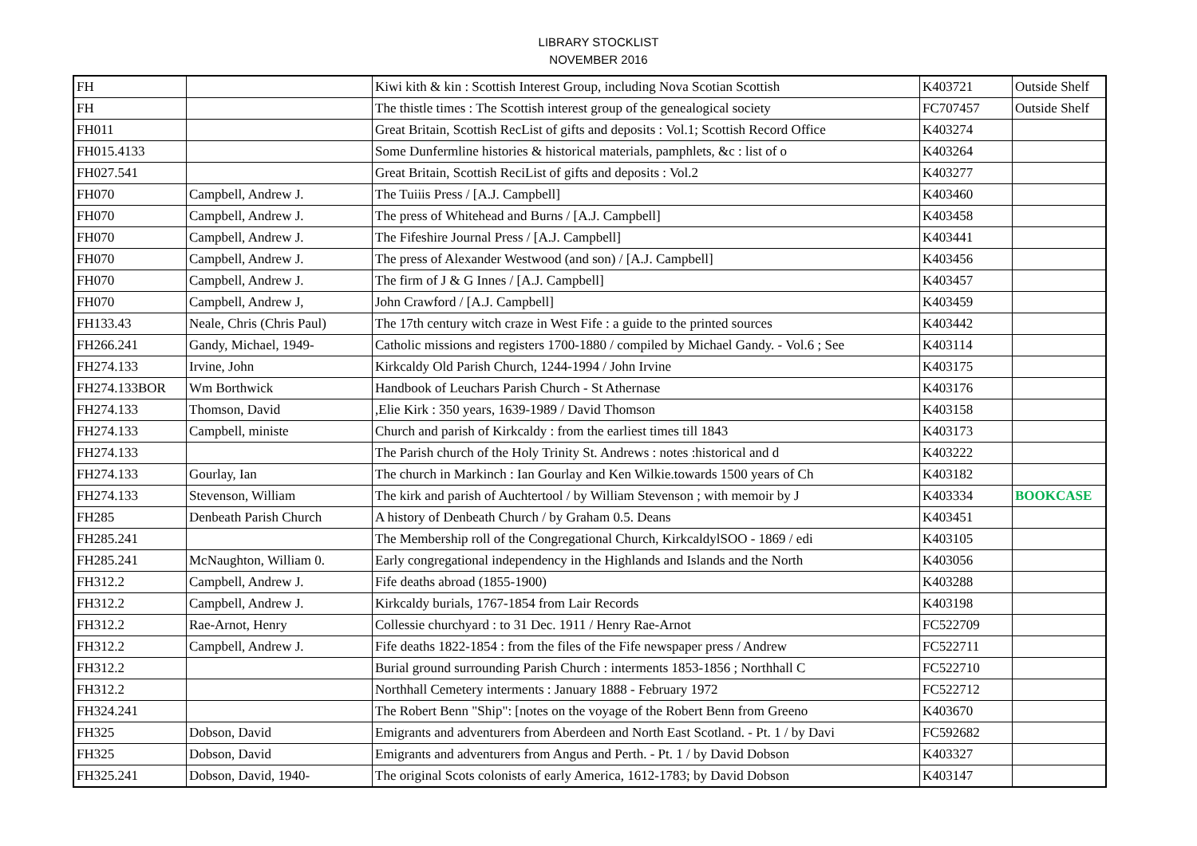LIBRARY STOCKLIST
NOVEMBER 2016
| FH | | Kiwi kith & kin : Scottish Interest Group, including Nova Scotian Scottish | K403721 | Outside Shelf |
| FH | | The thistle times : The Scottish interest group of the genealogical society | FC707457 | Outside Shelf |
| FH011 | | Great Britain, Scottish RecList of gifts and deposits : Vol.1; Scottish Record Office | K403274 | |
| FH015.4133 | | Some Dunfermline histories & historical materials, pamphlets, &c : list of o | K403264 | |
| FH027.541 | | Great Britain, Scottish ReciList of gifts and deposits : Vol.2 | K403277 | |
| FH070 | Campbell, Andrew J. | The Tuiiis Press / [A.J. Campbell] | K403460 | |
| FH070 | Campbell, Andrew J. | The press of Whitehead and Burns / [A.J. Campbell] | K403458 | |
| FH070 | Campbell, Andrew J. | The Fifeshire Journal Press / [A.J. Campbell] | K403441 | |
| FH070 | Campbell, Andrew J. | The press of Alexander Westwood (and son) / [A.J. Campbell] | K403456 | |
| FH070 | Campbell, Andrew J. | The firm of J & G Innes / [A.J. Campbell] | K403457 | |
| FH070 | Campbell, Andrew J, | John Crawford / [A.J. Campbell] | K403459 | |
| FH133.43 | Neale, Chris (Chris Paul) | The 17th century witch craze in West Fife : a guide to the printed sources | K403442 | |
| FH266.241 | Gandy, Michael, 1949- | Catholic missions and registers 1700-1880 / compiled by Michael Gandy. - Vol.6 ; See | K403114 | |
| FH274.133 | Irvine, John | Kirkcaldy Old Parish Church, 1244-1994 / John Irvine | K403175 | |
| FH274.133BOR | Wm Borthwick | Handbook of Leuchars Parish Church - St Athernase | K403176 | |
| FH274.133 | Thomson, David | ,Elie Kirk : 350 years, 1639-1989 / David Thomson | K403158 | |
| FH274.133 | Campbell, ministe | Church and parish of Kirkcaldy : from the earliest times till 1843 | K403173 | |
| FH274.133 | | The Parish church of the Holy Trinity St. Andrews : notes :historical and d | K403222 | |
| FH274.133 | Gourlay, Ian | The church in Markinch : Ian Gourlay and Ken Wilkie.towards 1500 years of Ch | K403182 | |
| FH274.133 | Stevenson, William | The kirk and parish of Auchtertool / by William Stevenson ; with memoir by J | K403334 | BOOKCASE |
| FH285 | Denbeath Parish Church | A history of Denbeath Church / by Graham 0.5. Deans | K403451 | |
| FH285.241 | | The Membership roll of the Congregational Church, KirkcaldylSOO - 1869 / edi | K403105 | |
| FH285.241 | McNaughton, William 0. | Early congregational independency in the Highlands and Islands and the North | K403056 | |
| FH312.2 | Campbell, Andrew J. | Fife deaths abroad (1855-1900) | K403288 | |
| FH312.2 | Campbell, Andrew J. | Kirkcaldy burials, 1767-1854 from Lair Records | K403198 | |
| FH312.2 | Rae-Arnot, Henry | Collessie churchyard : to 31 Dec. 1911 / Henry Rae-Arnot | FC522709 | |
| FH312.2 | Campbell, Andrew J. | Fife deaths 1822-1854 : from the files of the Fife newspaper press / Andrew | FC522711 | |
| FH312.2 | | Burial ground surrounding Parish Church : interments 1853-1856 ; Northhall C | FC522710 | |
| FH312.2 | | Northhall Cemetery interments : January 1888 - February 1972 | FC522712 | |
| FH324.241 | | The Robert Benn "Ship": [notes on the voyage of the Robert Benn from Greeno | K403670 | |
| FH325 | Dobson, David | Emigrants and adventurers from Aberdeen and North East Scotland. - Pt. 1 / by Davi | FC592682 | |
| FH325 | Dobson, David | Emigrants and adventurers from Angus and Perth. - Pt. 1 / by David Dobson | K403327 | |
| FH325.241 | Dobson, David, 1940- | The original Scots colonists of early America, 1612-1783; by David Dobson | K403147 | |